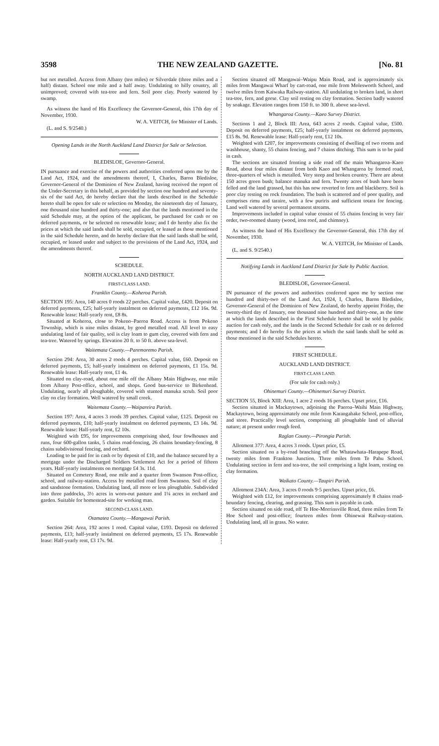3598 THE NEW ZEALAND GAZETTE. [No. 81
but not metalled. Access from Albany (ten miles) or Silverdale (three miles and a half) distant. School one mile and a half away. Undulating to hilly country, all unimproved; covered with tea-tree and fern. Soil poor clay. Poorly watered by swamp.
As witness the hand of His Excellency the Governor-General, this 17th day of November, 1930.
W. A. VEITCH, for Minister of Lands.
(L. and S. 9/2540.)
Opening Lands in the North Auckland Land District for Sale or Selection.
BLEDISLOE, Governor-General.
IN pursuance and exercise of the powers and authorities conferred upon me by the Land Act, 1924, and the amendments thereof, I, Charles, Baron Bledisloe, Governor-General of the Dominion of New Zealand, having received the report of the Under-Secretary in this behalf, as provided by section one hundred and seventy-six of the said Act, do hereby declare that the lands described in the Schedule hereto shall be open for sale or selection on Monday, the nineteenth day of January, one thousand nine hundred and thirty-one; and also that the lands mentioned in the said Schedule may, at the option of the applicant, be purchased for cash or on deferred payments, or be selected on renewable lease; and I do hereby also fix the prices at which the said lands shall be sold, occupied, or leased as those mentioned in the said Schedule hereto, and do hereby declare that the said lands shall be sold, occupied, or leased under and subject to the provisions of the Land Act, 1924, and the amendments thereof.
SCHEDULE.
NORTH AUCKLAND LAND DISTRICT.
FIRST-CLASS LAND.
Franklin County.—Koheroa Parish.
SECTION 195: Area, 140 acres 0 roods 22 perches. Capital value, £420. Deposit on deferred payments, £25; half-yearly instalment on deferred payments, £12 16s. 9d. Renewable lease: Half-yearly rent, £8 8s.
Situated at Koheroa, close to Pokeno–Paeroa Road. Access is from Pokeno Township, which is nine miles distant, by good metalled road. All level to easy undulating land of fair quality, soil is clay loam to gum clay, covered with fern and tea-tree. Watered by springs. Elevation 20 ft. to 50 ft. above sea-level.
Waitemata County.—Paremoremo Parish.
Section 294: Area, 30 acres 2 roods 4 perches. Capital value, £60. Deposit on deferred payments, £5; half-yearly instalment on deferred payments, £1 15s. 9d. Renewable lease: Half-yearly rent, £1 4s.
Situated on clay-road, about one mile off the Albany Main Highway, one mile from Albany Post-office, school, and shops. Good bus-service to Birkenhead. Undulating, nearly all ploughable, covered with stunted manuka scrub. Soil poor clay on clay formation. Well watered by small creek.
Waitemata County.—Waipareira Parish.
Section 197: Area, 4 acres 3 roods 39 perches. Capital value, £125. Deposit on deferred payments, £10; half-yearly instalment on deferred payments, £3 14s. 9d. Renewable lease: Half-yearly rent, £2 10s.
Weighted with £95, for improvements comprising shed, four fowlhouses and runs, four 600-gallon tanks, 5 chains road-fencing, 26 chains boundary-fencing, 8 chains subdivisional fencing, and orchard.
Loading to be paid for in cash or by deposit of £10, and the balance secured by a mortgage under the Discharged Soldiers Settlement Act for a period of fifteen years. Half-yearly instalments on mortgage £4 3s. 11d.
Situated on Cemetery Road, one mile and a quarter from Swanson Post-office, school, and railway-station. Access by metalled road from Swanson. Soil of clay and sandstone formation. Undulating land, all more or less ploughable. Subdivided into three paddocks, 3½ acres in worn-out pasture and 1¼ acres in orchard and garden. Suitable for homestead-site for working man.
SECOND-CLASS LAND.
Otamatea County.—Mangawai Parish.
Section 264: Area, 192 acres 1 rood. Capital value, £193. Deposit on deferred payments, £13; half-yearly instalment on deferred payments, £5 17s. Renewable lease: Half-yearly rent, £3 17s. 9d.
Section situated off Mangawai–Waipu Main Road, and is approximately six miles from Mangawai Wharf by cart-road, one mile from Molesworth School, and twelve miles from Kaiwaka Railway-station. All undulating to broken land, in short tea-tree, fern, and gorse. Clay soil resting on clay formation. Section badly watered by soakage. Elevation ranges from 150 ft. to 300 ft. above sea-level.
Whangaroa County.—Kaeo Survey District.
Sections 1 and 2, Block III: Area, 643 acres 2 roods. Capital value, £500. Deposit on deferred payments, £25; half-yearly instalment on deferred payments, £15 8s. 9d. Renewable lease: Half-yearly rent, £12 10s.
Weighted with £207, for improvements consisting of dwelling of two rooms and washhouse, shanty, 55 chains fencing, and 7 chains ditching. This sum is to be paid in cash.
The sections are situated fronting a side road off the main Whangaroa–Kaeo Road, about four miles distant from both Kaeo and Whangaroa by formed road, three-quarters of which is metalled. Very steep and broken country. There are about 150 acres green bush; balance manuka and fern. Twenty acres of bush have been felled and the land grassed, but this has now reverted to fern and blackberry. Soil is poor clay resting on rock foundation. The bush is scattered and of poor quality, and comprises rimu and taraire, with a few puriris and sufficient totara for fencing. Land well watered by several permanent streams.
Improvements included in capital value consist of 55 chains fencing in very fair order, two-roomed shanty (wood, iron roof, and chimney).
As witness the hand of His Excellency the Governor-General, this 17th day of November, 1930.
W. A. VEITCH, for Minister of Lands.
(L. and S. 9/2540.)
Notifying Lands in Auckland Land District for Sale by Public Auction.
BLEDISLOE, Governor-General.
IN pursuance of the powers and authorities conferred upon me by section one hundred and thirty-two of the Land Act, 1924, I, Charles, Baron Bledisloe, Governor-General of the Dominion of New Zealand, do hereby appoint Friday, the twenty-third day of January, one thousand nine hundred and thirty-one, as the time at which the lands described in the First Schedule hereto shall be sold by public auction for cash only, and the lands in the Second Schedule for cash or on deferred payments; and I do hereby fix the prices at which the said lands shall be sold as those mentioned in the said Schedules hereto.
FIRST SCHEDULE.
AUCKLAND LAND DISTRICT.
FIRST-CLASS LAND.
(For sale for cash only.)
Ohinemuri County.—Ohinemuri Survey District.
SECTION 55, Block XIII: Area, 1 acre 2 roods 16 perches. Upset price, £16.
Section situated in Mackaytown, adjoining the Paeroa–Waihi Main Highway, Mackaytown, being approximately one mile from Karangahake School, post-office, and store. Practically level section, comprising all ploughable land of alluvial nature; at present under rough feed.
Raglan County.—Pirongia Parish.
Allotment 377: Area, 4 acres 3 roods. Upset price, £5.
Section situated on a by-road branching off the Whatawhata–Harapepe Road, twenty miles from Frankton Junction. Three miles from Te Pahu School. Undulating section in fern and tea-tree, the soil comprising a light loam, resting on clay formation.
Waikato County.—Taupiri Parish.
Allotment 234A: Area, 3 acres 0 roods 9·5 perches. Upset price, £6.
Weighted with £12, for improvements comprising approximately 8 chains road-boundary fencing, clearing, and grassing. This sum is payable in cash.
Section situated on side road, off Te Hoe-Morrinsville Road, three miles from Te Hoe School and post-office; fourteen miles from Ohinewai Railway-station. Undulating land, all in grass. No water.